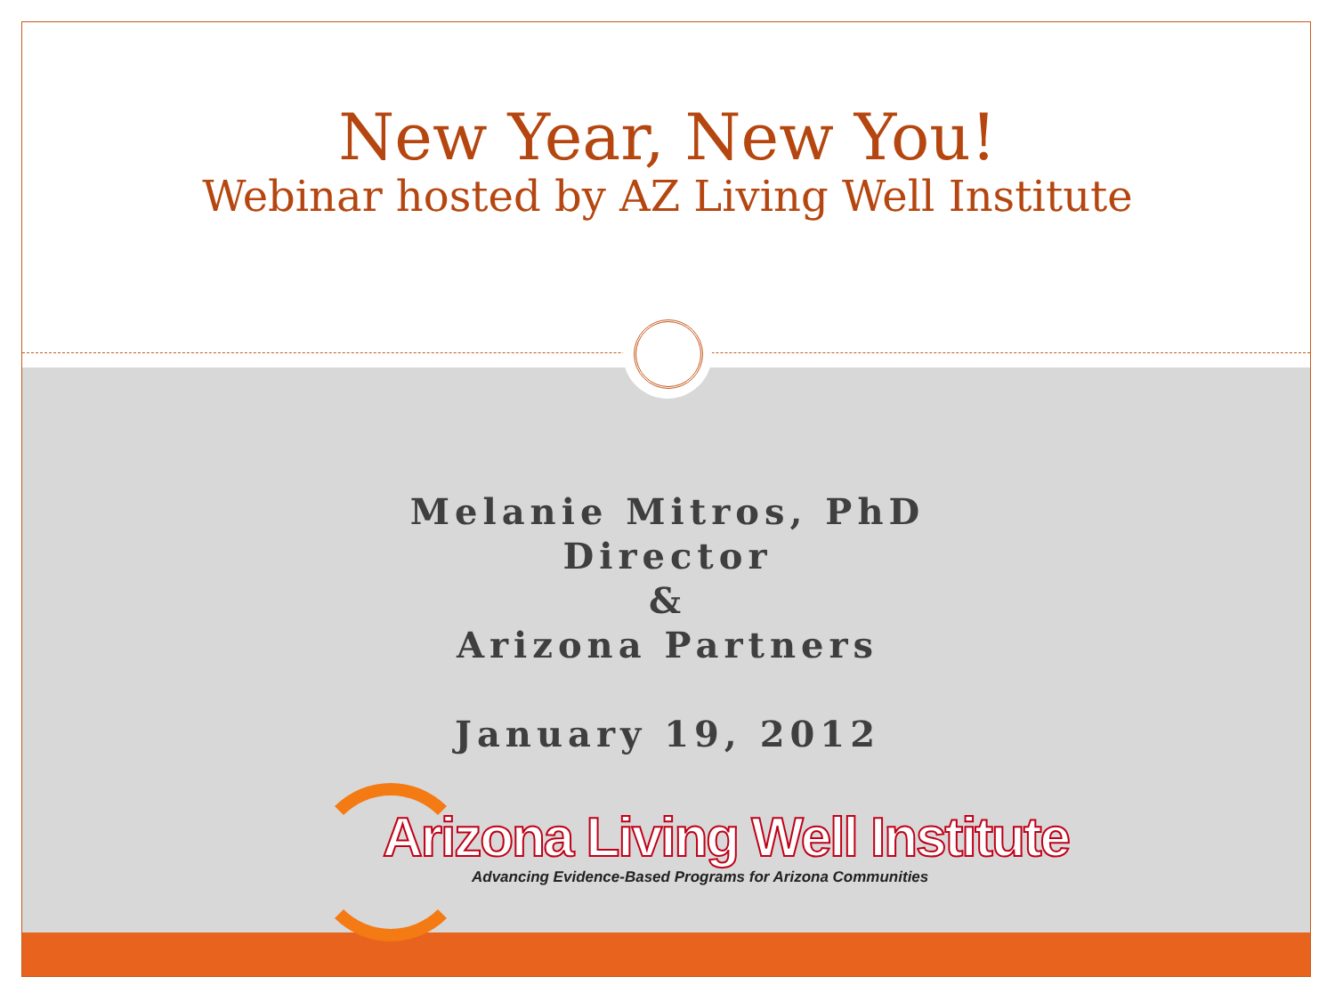New Year, New You!
Webinar hosted by AZ Living Well Institute
Melanie Mitros, PhD
Director
&
Arizona Partners
January 19, 2012
Arizona Living Well Institute
Advancing Evidence-Based Programs for Arizona Communities